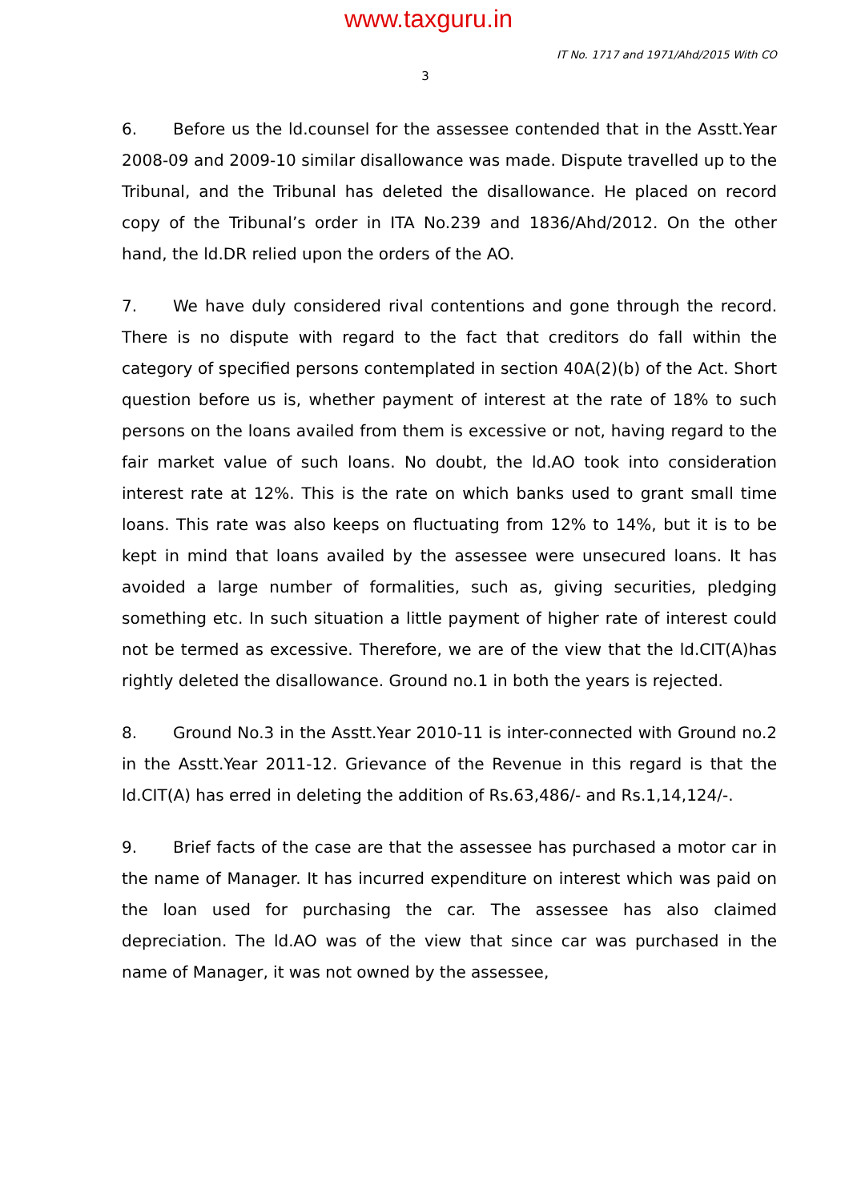www.taxguru.in
IT No. 1717 and 1971/Ahd/2015 With CO
3
6. Before us the ld.counsel for the assessee contended that in the Asstt.Year 2008-09 and 2009-10 similar disallowance was made. Dispute travelled up to the Tribunal, and the Tribunal has deleted the disallowance. He placed on record copy of the Tribunal’s order in ITA No.239 and 1836/Ahd/2012. On the other hand, the ld.DR relied upon the orders of the AO.
7. We have duly considered rival contentions and gone through the record. There is no dispute with regard to the fact that creditors do fall within the category of specified persons contemplated in section 40A(2)(b) of the Act. Short question before us is, whether payment of interest at the rate of 18% to such persons on the loans availed from them is excessive or not, having regard to the fair market value of such loans. No doubt, the ld.AO took into consideration interest rate at 12%. This is the rate on which banks used to grant small time loans. This rate was also keeps on fluctuating from 12% to 14%, but it is to be kept in mind that loans availed by the assessee were unsecured loans. It has avoided a large number of formalities, such as, giving securities, pledging something etc. In such situation a little payment of higher rate of interest could not be termed as excessive. Therefore, we are of the view that the ld.CIT(A)has rightly deleted the disallowance. Ground no.1 in both the years is rejected.
8. Ground No.3 in the Asstt.Year 2010-11 is inter-connected with Ground no.2 in the Asstt.Year 2011-12. Grievance of the Revenue in this regard is that the ld.CIT(A) has erred in deleting the addition of Rs.63,486/- and Rs.1,14,124/-.
9. Brief facts of the case are that the assessee has purchased a motor car in the name of Manager. It has incurred expenditure on interest which was paid on the loan used for purchasing the car. The assessee has also claimed depreciation. The ld.AO was of the view that since car was purchased in the name of Manager, it was not owned by the assessee,